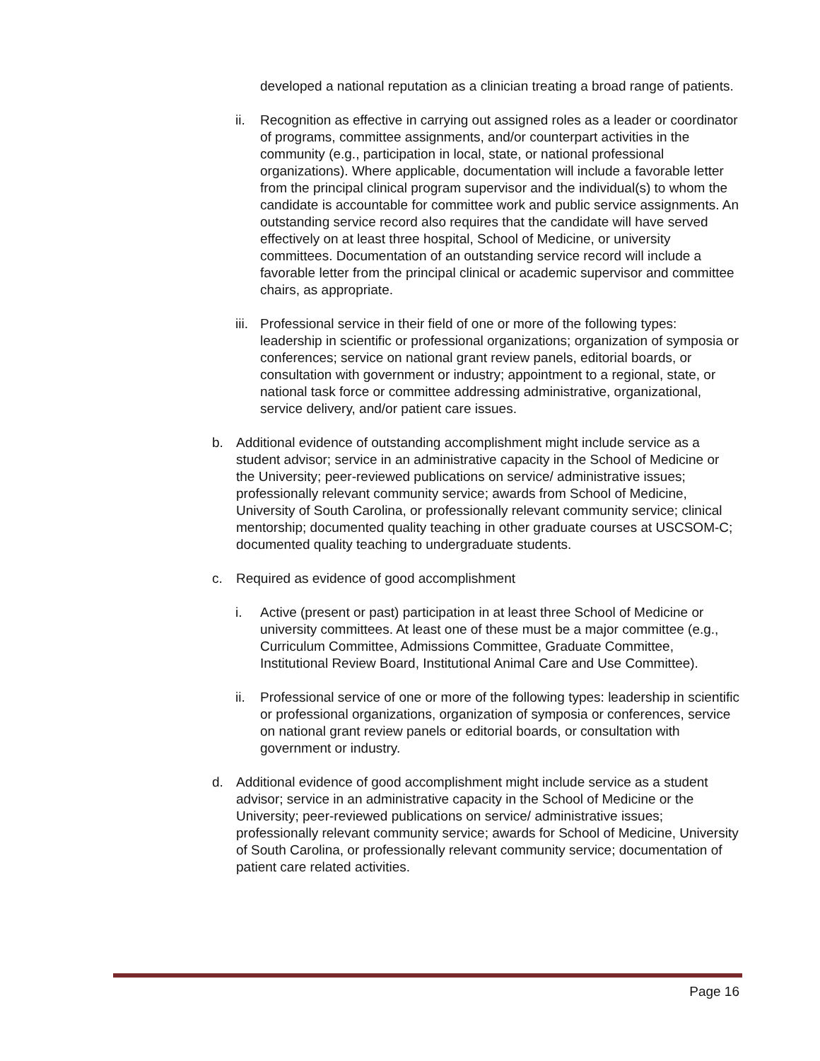developed a national reputation as a clinician treating a broad range of patients.
ii. Recognition as effective in carrying out assigned roles as a leader or coordinator of programs, committee assignments, and/or counterpart activities in the community (e.g., participation in local, state, or national professional organizations). Where applicable, documentation will include a favorable letter from the principal clinical program supervisor and the individual(s) to whom the candidate is accountable for committee work and public service assignments. An outstanding service record also requires that the candidate will have served effectively on at least three hospital, School of Medicine, or university committees. Documentation of an outstanding service record will include a favorable letter from the principal clinical or academic supervisor and committee chairs, as appropriate.
iii. Professional service in their field of one or more of the following types: leadership in scientific or professional organizations; organization of symposia or conferences; service on national grant review panels, editorial boards, or consultation with government or industry; appointment to a regional, state, or national task force or committee addressing administrative, organizational, service delivery, and/or patient care issues.
b. Additional evidence of outstanding accomplishment might include service as a student advisor; service in an administrative capacity in the School of Medicine or the University; peer-reviewed publications on service/ administrative issues; professionally relevant community service; awards from School of Medicine, University of South Carolina, or professionally relevant community service; clinical mentorship; documented quality teaching in other graduate courses at USCSOM-C; documented quality teaching to undergraduate students.
c. Required as evidence of good accomplishment
i. Active (present or past) participation in at least three School of Medicine or university committees. At least one of these must be a major committee (e.g., Curriculum Committee, Admissions Committee, Graduate Committee, Institutional Review Board, Institutional Animal Care and Use Committee).
ii. Professional service of one or more of the following types: leadership in scientific or professional organizations, organization of symposia or conferences, service on national grant review panels or editorial boards, or consultation with government or industry.
d. Additional evidence of good accomplishment might include service as a student advisor; service in an administrative capacity in the School of Medicine or the University; peer-reviewed publications on service/ administrative issues; professionally relevant community service; awards for School of Medicine, University of South Carolina, or professionally relevant community service; documentation of patient care related activities.
Page 16